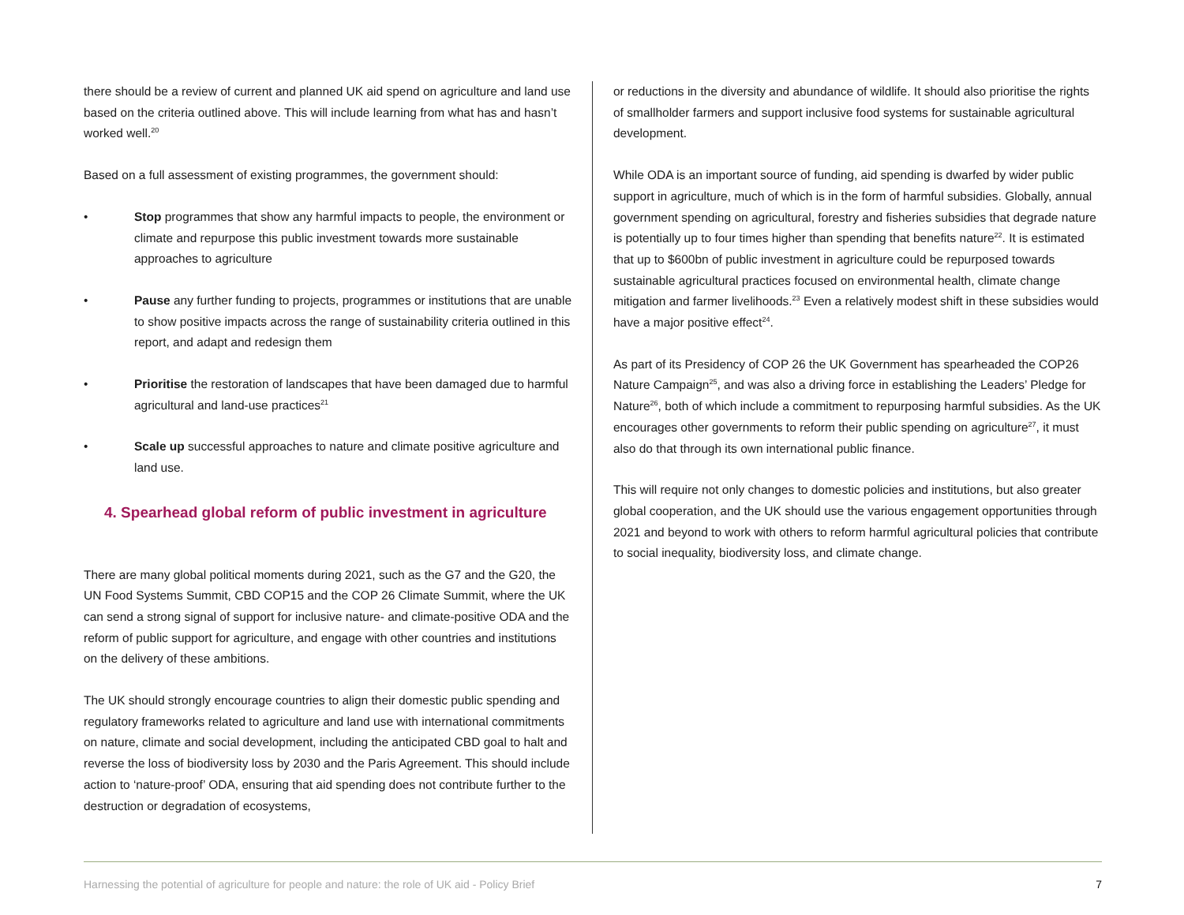there should be a review of current and planned UK aid spend on agriculture and land use based on the criteria outlined above. This will include learning from what has and hasn’t worked well.<sup>20</sup>
Based on a full assessment of existing programmes, the government should:
• Stop programmes that show any harmful impacts to people, the environment or climate and repurpose this public investment towards more sustainable approaches to agriculture
• Pause any further funding to projects, programmes or institutions that are unable to show positive impacts across the range of sustainability criteria outlined in this report, and adapt and redesign them
• Prioritise the restoration of landscapes that have been damaged due to harmful agricultural and land-use practices<sup>21</sup>
• Scale up successful approaches to nature and climate positive agriculture and land use.
4. Spearhead global reform of public investment in agriculture
There are many global political moments during 2021, such as the G7 and the G20, the UN Food Systems Summit, CBD COP15 and the COP 26 Climate Summit, where the UK can send a strong signal of support for inclusive nature- and climate-positive ODA and the reform of public support for agriculture, and engage with other countries and institutions on the delivery of these ambitions.
The UK should strongly encourage countries to align their domestic public spending and regulatory frameworks related to agriculture and land use with international commitments on nature, climate and social development, including the anticipated CBD goal to halt and reverse the loss of biodiversity loss by 2030 and the Paris Agreement. This should include action to ‘nature-proof’ ODA, ensuring that aid spending does not contribute further to the destruction or degradation of ecosystems,
or reductions in the diversity and abundance of wildlife. It should also prioritise the rights of smallholder farmers and support inclusive food systems for sustainable agricultural development.
While ODA is an important source of funding, aid spending is dwarfed by wider public support in agriculture, much of which is in the form of harmful subsidies. Globally, annual government spending on agricultural, forestry and fisheries subsidies that degrade nature is potentially up to four times higher than spending that benefits nature<sup>22</sup>. It is estimated that up to $600bn of public investment in agriculture could be repurposed towards sustainable agricultural practices focused on environmental health, climate change mitigation and farmer livelihoods.<sup>23</sup> Even a relatively modest shift in these subsidies would have a major positive effect<sup>24</sup>.
As part of its Presidency of COP 26 the UK Government has spearheaded the COP26 Nature Campaign<sup>25</sup>, and was also a driving force in establishing the Leaders’ Pledge for Nature<sup>26</sup>, both of which include a commitment to repurposing harmful subsidies. As the UK encourages other governments to reform their public spending on agriculture<sup>27</sup>, it must also do that through its own international public finance.
This will require not only changes to domestic policies and institutions, but also greater global cooperation, and the UK should use the various engagement opportunities through 2021 and beyond to work with others to reform harmful agricultural policies that contribute to social inequality, biodiversity loss, and climate change.
Harnessing the potential of agriculture for people and nature: the role of UK aid - Policy Brief 7